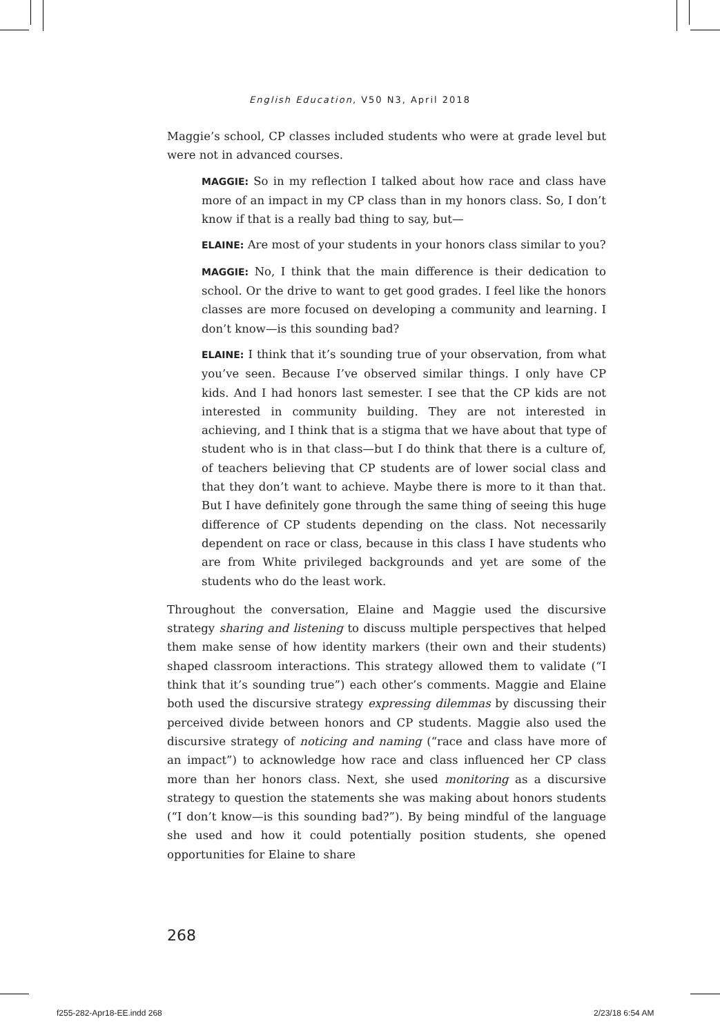English Education, V50 N3, April 2018
Maggie’s school, CP classes included students who were at grade level but were not in advanced courses.
MAGGIE: So in my reflection I talked about how race and class have more of an impact in my CP class than in my honors class. So, I don’t know if that is a really bad thing to say, but—
ELAINE: Are most of your students in your honors class similar to you?
MAGGIE: No, I think that the main difference is their dedication to school. Or the drive to want to get good grades. I feel like the honors classes are more focused on developing a community and learning. I don’t know—is this sounding bad?
ELAINE: I think that it’s sounding true of your observation, from what you’ve seen. Because I’ve observed similar things. I only have CP kids. And I had honors last semester. I see that the CP kids are not interested in community building. They are not interested in achieving, and I think that is a stigma that we have about that type of student who is in that class—but I do think that there is a culture of, of teachers believing that CP students are of lower social class and that they don’t want to achieve. Maybe there is more to it than that. But I have definitely gone through the same thing of seeing this huge difference of CP students depending on the class. Not necessarily dependent on race or class, because in this class I have students who are from White privileged backgrounds and yet are some of the students who do the least work.
Throughout the conversation, Elaine and Maggie used the discursive strategy sharing and listening to discuss multiple perspectives that helped them make sense of how identity markers (their own and their students) shaped classroom interactions. This strategy allowed them to validate (“I think that it’s sounding true”) each other’s comments. Maggie and Elaine both used the discursive strategy expressing dilemmas by discussing their perceived divide between honors and CP students. Maggie also used the discursive strategy of noticing and naming (“race and class have more of an impact”) to acknowledge how race and class influenced her CP class more than her honors class. Next, she used monitoring as a discursive strategy to question the statements she was making about honors students (“I don’t know—is this sounding bad?”). By being mindful of the language she used and how it could potentially position students, she opened opportunities for Elaine to share
268
f255-282-Apr18-EE.indd 268 2/23/18 6:54 AM